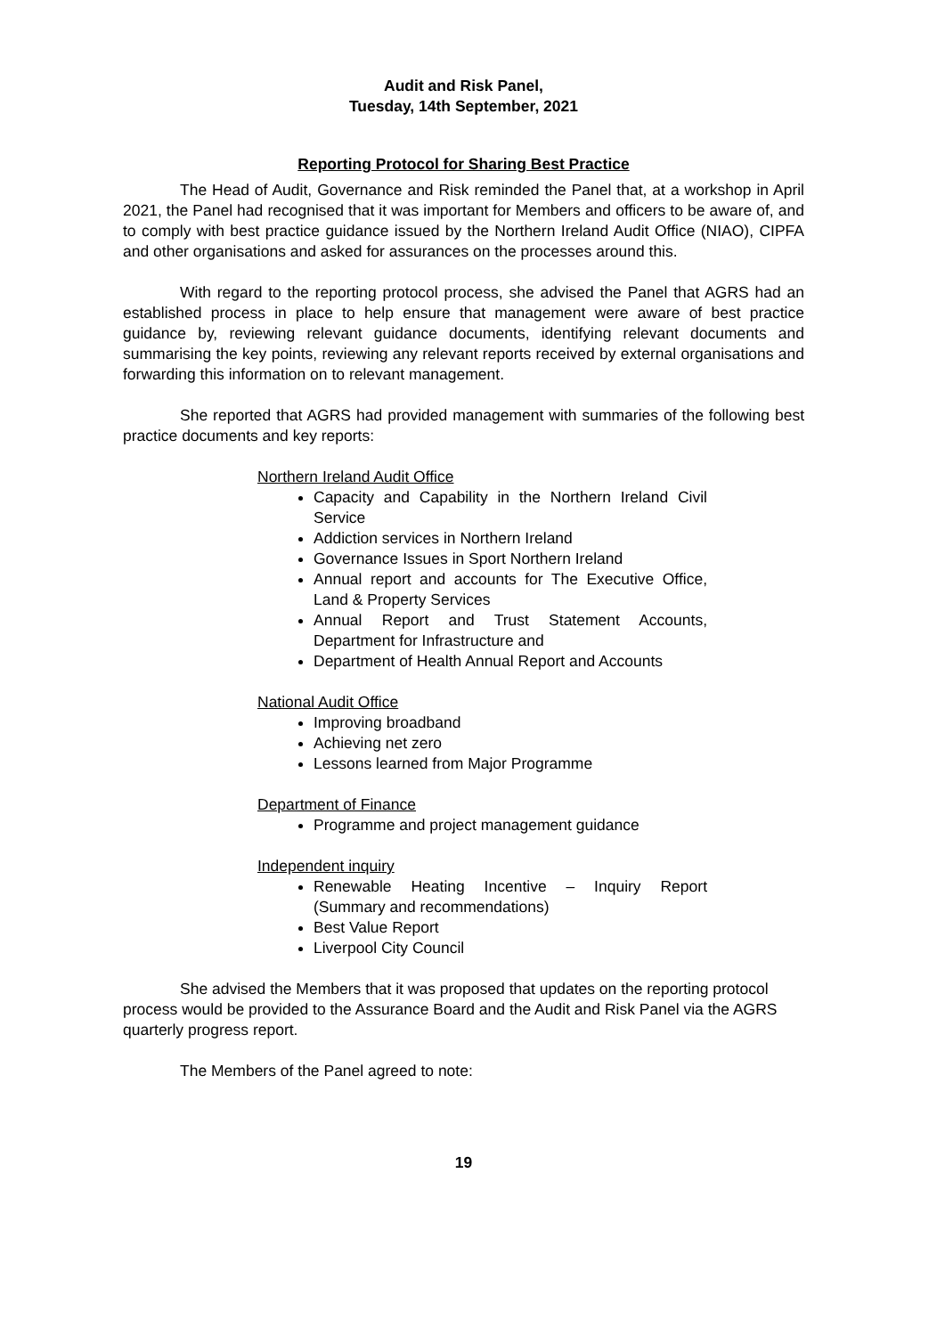Audit and Risk Panel,
Tuesday, 14th September, 2021
Reporting Protocol for Sharing Best Practice
The Head of Audit, Governance and Risk reminded the Panel that, at a workshop in April 2021, the Panel had recognised that it was important for Members and officers to be aware of, and to comply with best practice guidance issued by the Northern Ireland Audit Office (NIAO), CIPFA and other organisations and asked for assurances on the processes around this.
With regard to the reporting protocol process, she advised the Panel that AGRS had an established process in place to help ensure that management were aware of best practice guidance by, reviewing relevant guidance documents, identifying relevant documents and summarising the key points, reviewing any relevant reports received by external organisations and forwarding this information on to relevant management.
She reported that AGRS had provided management with summaries of the following best practice documents and key reports:
Northern Ireland Audit Office
Capacity and Capability in the Northern Ireland Civil Service
Addiction services in Northern Ireland
Governance Issues in Sport Northern Ireland
Annual report and accounts for The Executive Office, Land & Property Services
Annual Report and Trust Statement Accounts, Department for Infrastructure and
Department of Health Annual Report and Accounts
National Audit Office
Improving broadband
Achieving net zero
Lessons learned from Major Programme
Department of Finance
Programme and project management guidance
Independent inquiry
Renewable Heating Incentive – Inquiry Report (Summary and recommendations)
Best Value Report
Liverpool City Council
She advised the Members that it was proposed that updates on the reporting protocol process would be provided to the Assurance Board and the Audit and Risk Panel via the AGRS quarterly progress report.
The Members of the Panel agreed to note:
19